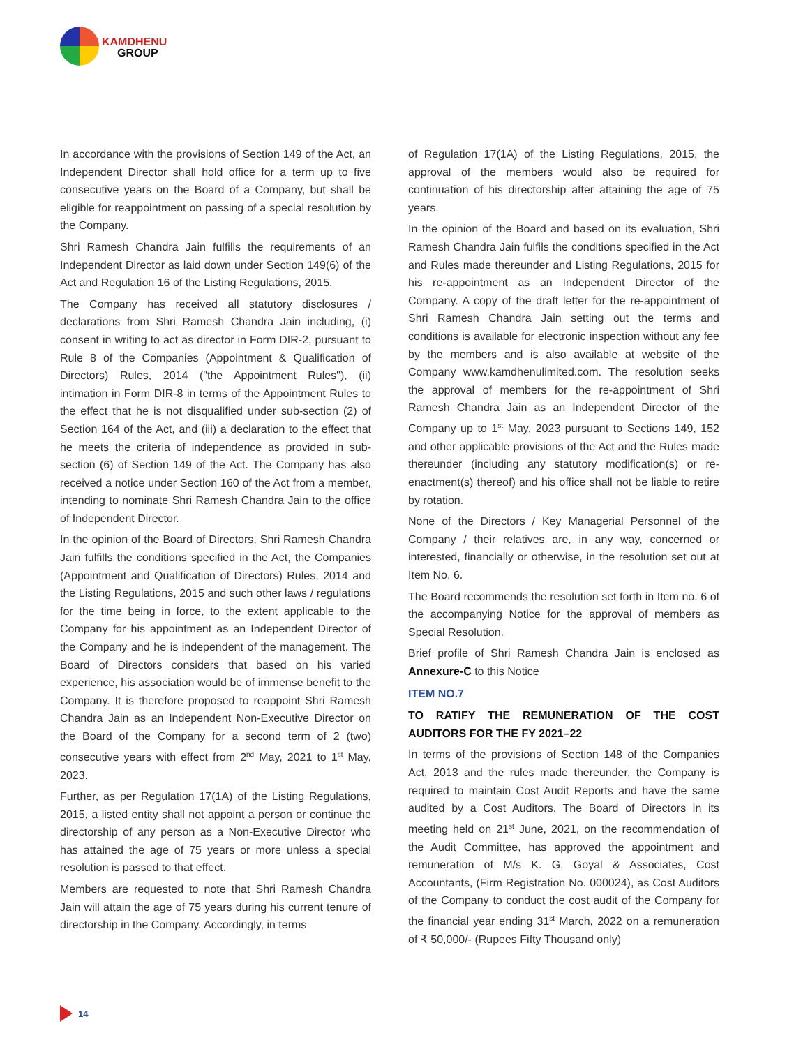KAMDHENU
GROUP
In accordance with the provisions of Section 149 of the Act, an Independent Director shall hold office for a term up to five consecutive years on the Board of a Company, but shall be eligible for reappointment on passing of a special resolution by the Company.
Shri Ramesh Chandra Jain fulfills the requirements of an Independent Director as laid down under Section 149(6) of the Act and Regulation 16 of the Listing Regulations, 2015.
The Company has received all statutory disclosures / declarations from Shri Ramesh Chandra Jain including, (i) consent in writing to act as director in Form DIR-2, pursuant to Rule 8 of the Companies (Appointment & Qualification of Directors) Rules, 2014 ("the Appointment Rules"), (ii) intimation in Form DIR-8 in terms of the Appointment Rules to the effect that he is not disqualified under sub-section (2) of Section 164 of the Act, and (iii) a declaration to the effect that he meets the criteria of independence as provided in sub-section (6) of Section 149 of the Act. The Company has also received a notice under Section 160 of the Act from a member, intending to nominate Shri Ramesh Chandra Jain to the office of Independent Director.
In the opinion of the Board of Directors, Shri Ramesh Chandra Jain fulfills the conditions specified in the Act, the Companies (Appointment and Qualification of Directors) Rules, 2014 and the Listing Regulations, 2015 and such other laws / regulations for the time being in force, to the extent applicable to the Company for his appointment as an Independent Director of the Company and he is independent of the management. The Board of Directors considers that based on his varied experience, his association would be of immense benefit to the Company. It is therefore proposed to reappoint Shri Ramesh Chandra Jain as an Independent Non-Executive Director on the Board of the Company for a second term of 2 (two) consecutive years with effect from 2<sup>nd</sup> May, 2021 to 1<sup>st</sup> May, 2023.
Further, as per Regulation 17(1A) of the Listing Regulations, 2015, a listed entity shall not appoint a person or continue the directorship of any person as a Non-Executive Director who has attained the age of 75 years or more unless a special resolution is passed to that effect.
Members are requested to note that Shri Ramesh Chandra Jain will attain the age of 75 years during his current tenure of directorship in the Company. Accordingly, in terms
of Regulation 17(1A) of the Listing Regulations, 2015, the approval of the members would also be required for continuation of his directorship after attaining the age of 75 years.
In the opinion of the Board and based on its evaluation, Shri Ramesh Chandra Jain fulfils the conditions specified in the Act and Rules made thereunder and Listing Regulations, 2015 for his re-appointment as an Independent Director of the Company. A copy of the draft letter for the re-appointment of Shri Ramesh Chandra Jain setting out the terms and conditions is available for electronic inspection without any fee by the members and is also available at website of the Company www.kamdhenulimited.com. The resolution seeks the approval of members for the re-appointment of Shri Ramesh Chandra Jain as an Independent Director of the Company up to 1<sup>st</sup> May, 2023 pursuant to Sections 149, 152 and other applicable provisions of the Act and the Rules made thereunder (including any statutory modification(s) or re-enactment(s) thereof) and his office shall not be liable to retire by rotation.
None of the Directors / Key Managerial Personnel of the Company / their relatives are, in any way, concerned or interested, financially or otherwise, in the resolution set out at Item No. 6.
The Board recommends the resolution set forth in Item no. 6 of the accompanying Notice for the approval of members as Special Resolution.
Brief profile of Shri Ramesh Chandra Jain is enclosed as Annexure-C to this Notice
ITEM NO.7
TO RATIFY THE REMUNERATION OF THE COST AUDITORS FOR THE FY 2021–22
In terms of the provisions of Section 148 of the Companies Act, 2013 and the rules made thereunder, the Company is required to maintain Cost Audit Reports and have the same audited by a Cost Auditors. The Board of Directors in its meeting held on 21<sup>st</sup> June, 2021, on the recommendation of the Audit Committee, has approved the appointment and remuneration of M/s K. G. Goyal & Associates, Cost Accountants, (Firm Registration No. 000024), as Cost Auditors of the Company to conduct the cost audit of the Company for the financial year ending 31<sup>st</sup> March, 2022 on a remuneration of ₹ 50,000/- (Rupees Fifty Thousand only)
14